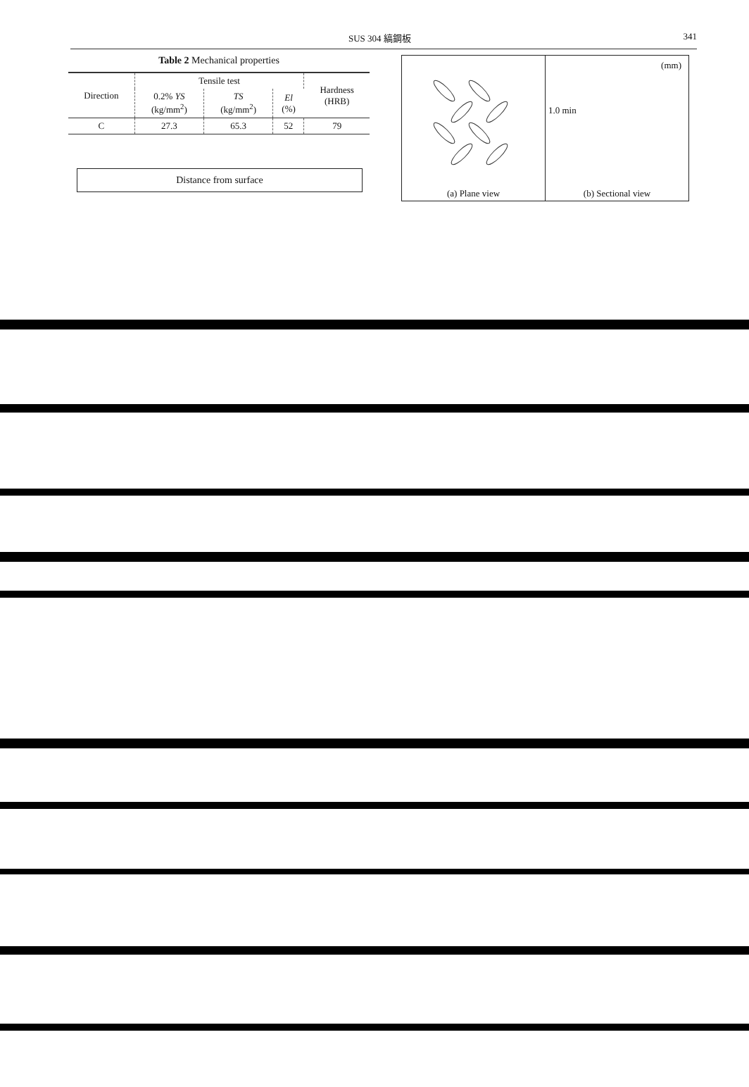SUS 304 縞鋼板 341
Table 2 Mechanical properties
| Direction | Tensile test | | | Hardness (HRB) |
| --- | --- | --- | --- | --- |
| | 0.2% YS (kg/mm<sup>2</sup>) | TS (kg/mm<sup>2</sup>) | El (%) | |
| C | 27.3 | 65.3 | 52 | 79 |
Distance from surface
(a) Plane view (mm)
1.0 min
(b) Sectional view